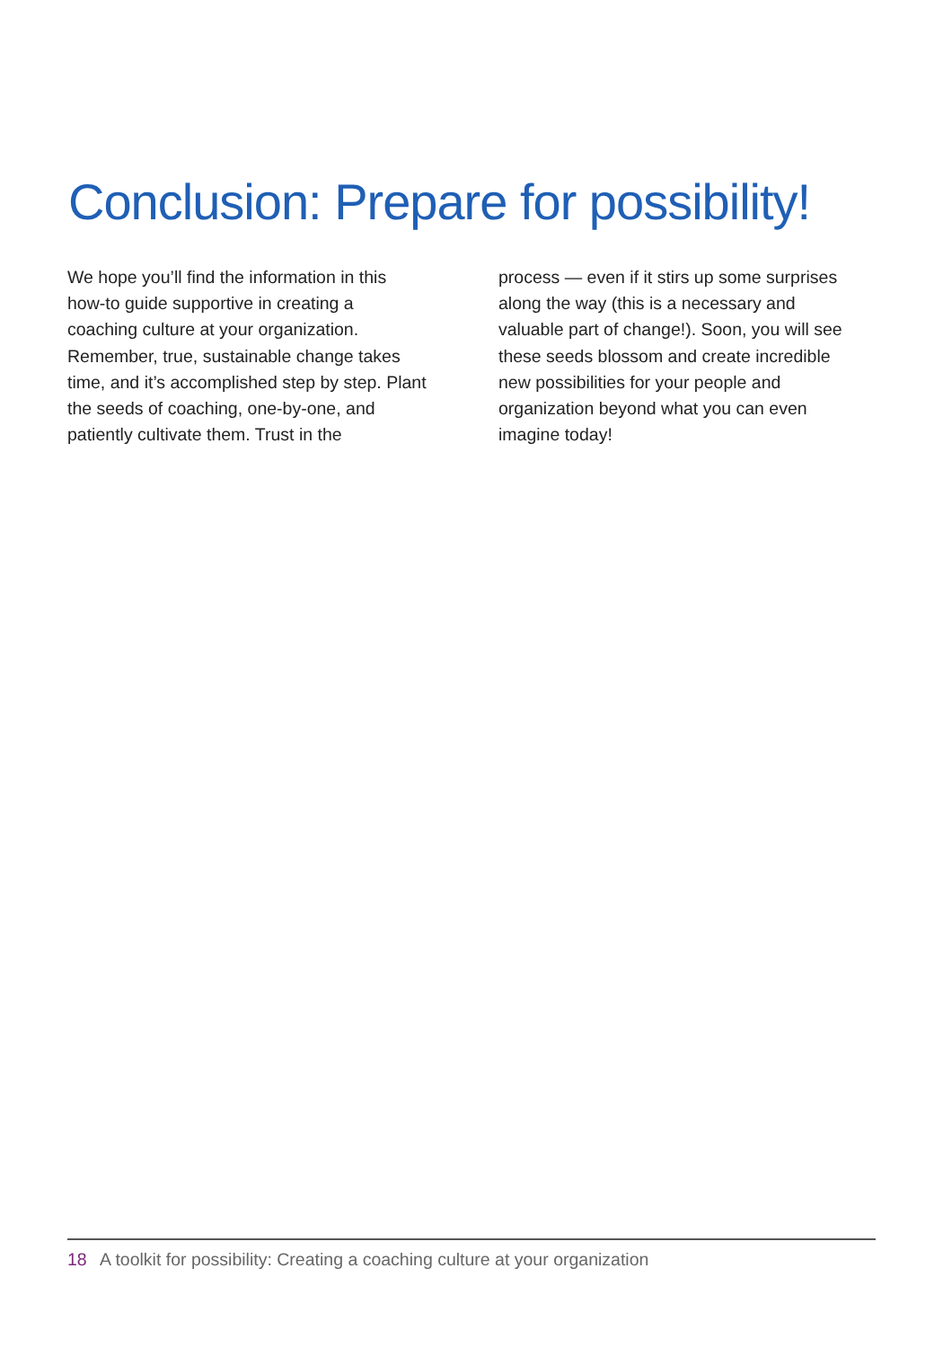Conclusion: Prepare for possibility!
We hope you’ll find the information in this how-to guide supportive in creating a coaching culture at your organization. Remember, true, sustainable change takes time, and it’s accomplished step by step. Plant the seeds of coaching, one-by-one, and patiently cultivate them. Trust in the
process — even if it stirs up some surprises along the way (this is a necessary and valuable part of change!). Soon, you will see these seeds blossom and create incredible new possibilities for your people and organization beyond what you can even imagine today!
18 A toolkit for possibility: Creating a coaching culture at your organization